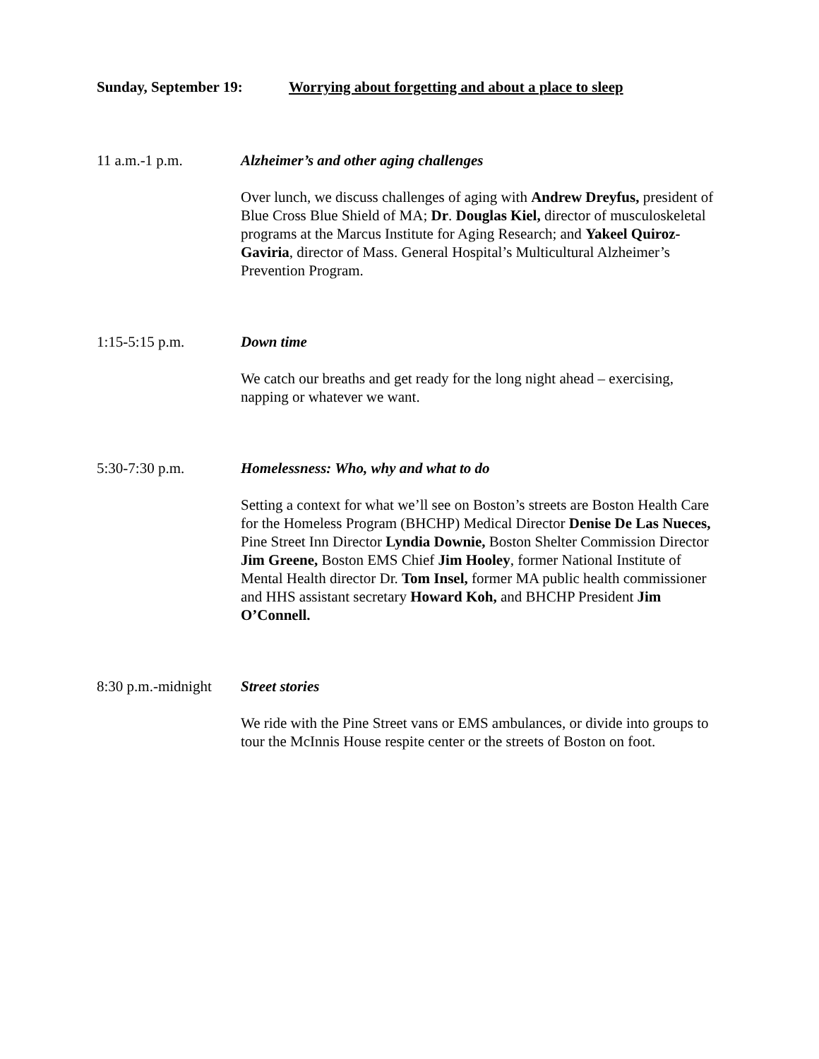Sunday, September 19: Worrying about forgetting and about a place to sleep
11 a.m.-1 p.m. Alzheimer’s and other aging challenges
Over lunch, we discuss challenges of aging with Andrew Dreyfus, president of Blue Cross Blue Shield of MA; Dr. Douglas Kiel, director of musculoskeletal programs at the Marcus Institute for Aging Research; and Yakeel Quiroz-Gaviria, director of Mass. General Hospital’s Multicultural Alzheimer’s Prevention Program.
1:15-5:15 p.m. Down time
We catch our breaths and get ready for the long night ahead – exercising, napping or whatever we want.
5:30-7:30 p.m. Homelessness: Who, why and what to do
Setting a context for what we’ll see on Boston’s streets are Boston Health Care for the Homeless Program (BHCHP) Medical Director Denise De Las Nueces, Pine Street Inn Director Lyndia Downie, Boston Shelter Commission Director Jim Greene, Boston EMS Chief Jim Hooley, former National Institute of Mental Health director Dr. Tom Insel, former MA public health commissioner and HHS assistant secretary Howard Koh, and BHCHP President Jim O’Connell.
8:30 p.m.-midnight
Street stories
We ride with the Pine Street vans or EMS ambulances, or divide into groups to tour the McInnis House respite center or the streets of Boston on foot.